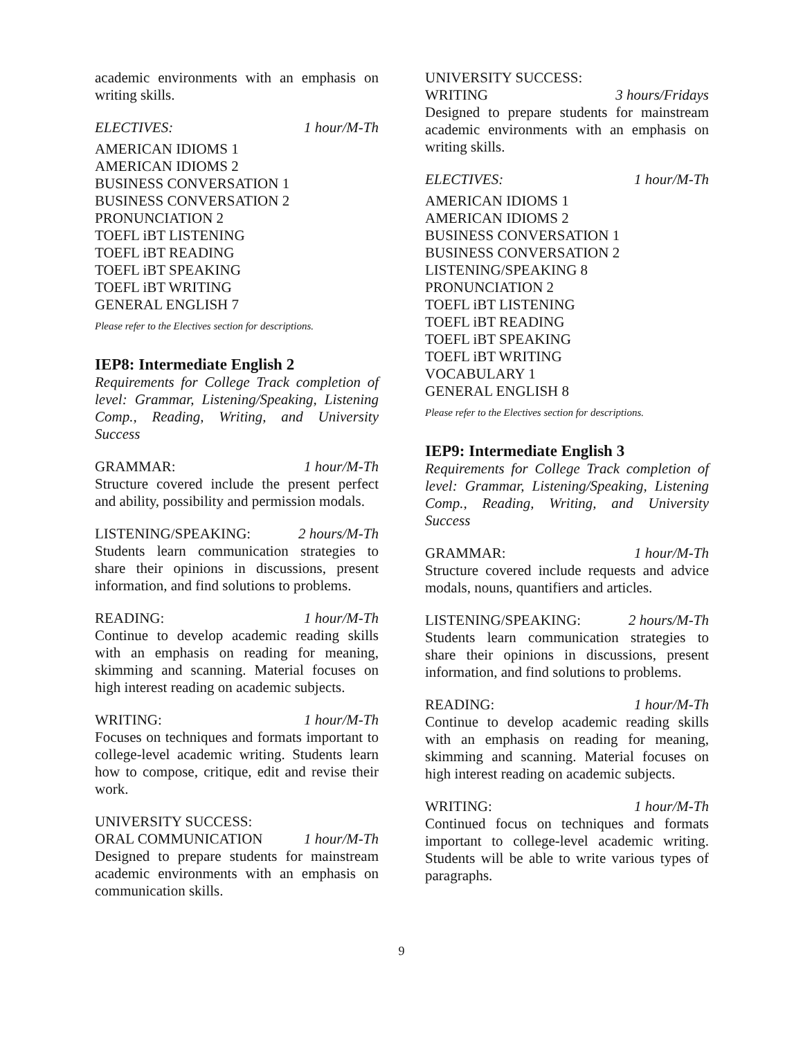academic environments with an emphasis on writing skills.
ELECTIVES: 1 hour/M-Th
AMERICAN IDIOMS 1
AMERICAN IDIOMS 2
BUSINESS CONVERSATION 1
BUSINESS CONVERSATION 2
PRONUNCIATION 2
TOEFL iBT LISTENING
TOEFL iBT READING
TOEFL iBT SPEAKING
TOEFL iBT WRITING
GENERAL ENGLISH 7
Please refer to the Electives section for descriptions.
IEP8: Intermediate English 2
Requirements for College Track completion of level: Grammar, Listening/Speaking, Listening Comp., Reading, Writing, and University Success
GRAMMAR: 1 hour/M-Th
Structure covered include the present perfect and ability, possibility and permission modals.
LISTENING/SPEAKING: 2 hours/M-Th
Students learn communication strategies to share their opinions in discussions, present information, and find solutions to problems.
READING: 1 hour/M-Th
Continue to develop academic reading skills with an emphasis on reading for meaning, skimming and scanning. Material focuses on high interest reading on academic subjects.
WRITING: 1 hour/M-Th
Focuses on techniques and formats important to college-level academic writing. Students learn how to compose, critique, edit and revise their work.
UNIVERSITY SUCCESS:
ORAL COMMUNICATION 1 hour/M-Th
Designed to prepare students for mainstream academic environments with an emphasis on communication skills.
UNIVERSITY SUCCESS:
WRITING 3 hours/Fridays
Designed to prepare students for mainstream academic environments with an emphasis on writing skills.
ELECTIVES: 1 hour/M-Th
AMERICAN IDIOMS 1
AMERICAN IDIOMS 2
BUSINESS CONVERSATION 1
BUSINESS CONVERSATION 2
LISTENING/SPEAKING 8
PRONUNCIATION 2
TOEFL iBT LISTENING
TOEFL iBT READING
TOEFL iBT SPEAKING
TOEFL iBT WRITING
VOCABULARY 1
GENERAL ENGLISH 8
Please refer to the Electives section for descriptions.
IEP9: Intermediate English 3
Requirements for College Track completion of level: Grammar, Listening/Speaking, Listening Comp., Reading, Writing, and University Success
GRAMMAR: 1 hour/M-Th
Structure covered include requests and advice modals, nouns, quantifiers and articles.
LISTENING/SPEAKING: 2 hours/M-Th
Students learn communication strategies to share their opinions in discussions, present information, and find solutions to problems.
READING: 1 hour/M-Th
Continue to develop academic reading skills with an emphasis on reading for meaning, skimming and scanning. Material focuses on high interest reading on academic subjects.
WRITING: 1 hour/M-Th
Continued focus on techniques and formats important to college-level academic writing. Students will be able to write various types of paragraphs.
9